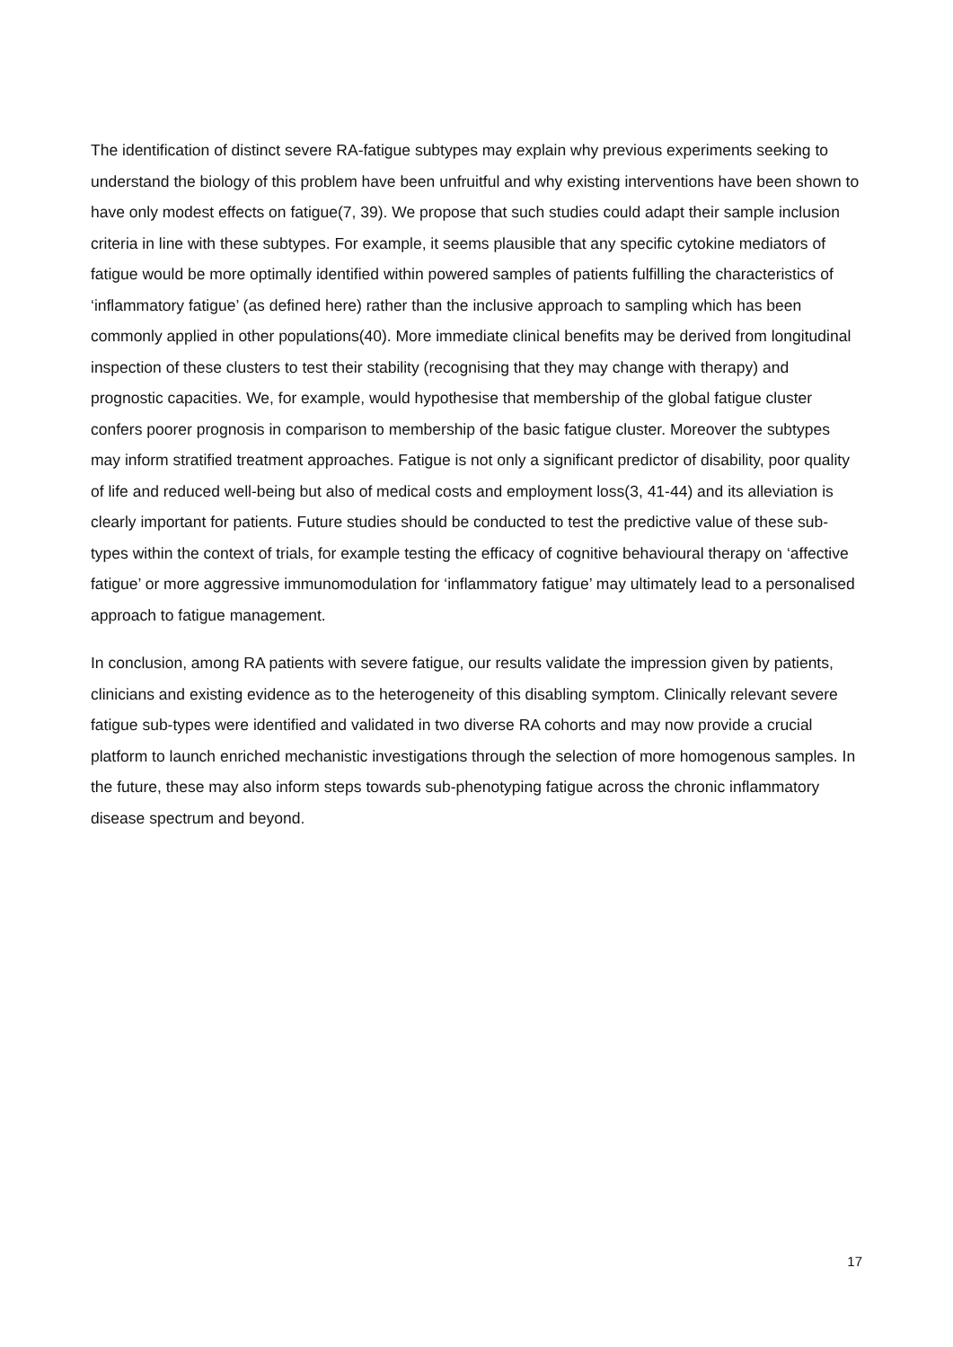The identification of distinct severe RA-fatigue subtypes may explain why previous experiments seeking to understand the biology of this problem have been unfruitful and why existing interventions have been shown to have only modest effects on fatigue(7, 39). We propose that such studies could adapt their sample inclusion criteria in line with these subtypes. For example, it seems plausible that any specific cytokine mediators of fatigue would be more optimally identified within powered samples of patients fulfilling the characteristics of ‘inflammatory fatigue’ (as defined here) rather than the inclusive approach to sampling which has been commonly applied in other populations(40). More immediate clinical benefits may be derived from longitudinal inspection of these clusters to test their stability (recognising that they may change with therapy) and prognostic capacities. We, for example, would hypothesise that membership of the global fatigue cluster confers poorer prognosis in comparison to membership of the basic fatigue cluster. Moreover the subtypes may inform stratified treatment approaches. Fatigue is not only a significant predictor of disability, poor quality of life and reduced well-being but also of medical costs and employment loss(3, 41-44) and its alleviation is clearly important for patients. Future studies should be conducted to test the predictive value of these sub-types within the context of trials, for example testing the efficacy of cognitive behavioural therapy on ‘affective fatigue’ or more aggressive immunomodulation for ‘inflammatory fatigue’ may ultimately lead to a personalised approach to fatigue management.
In conclusion, among RA patients with severe fatigue, our results validate the impression given by patients, clinicians and existing evidence as to the heterogeneity of this disabling symptom. Clinically relevant severe fatigue sub-types were identified and validated in two diverse RA cohorts and may now provide a crucial platform to launch enriched mechanistic investigations through the selection of more homogenous samples. In the future, these may also inform steps towards sub-phenotyping fatigue across the chronic inflammatory disease spectrum and beyond.
17